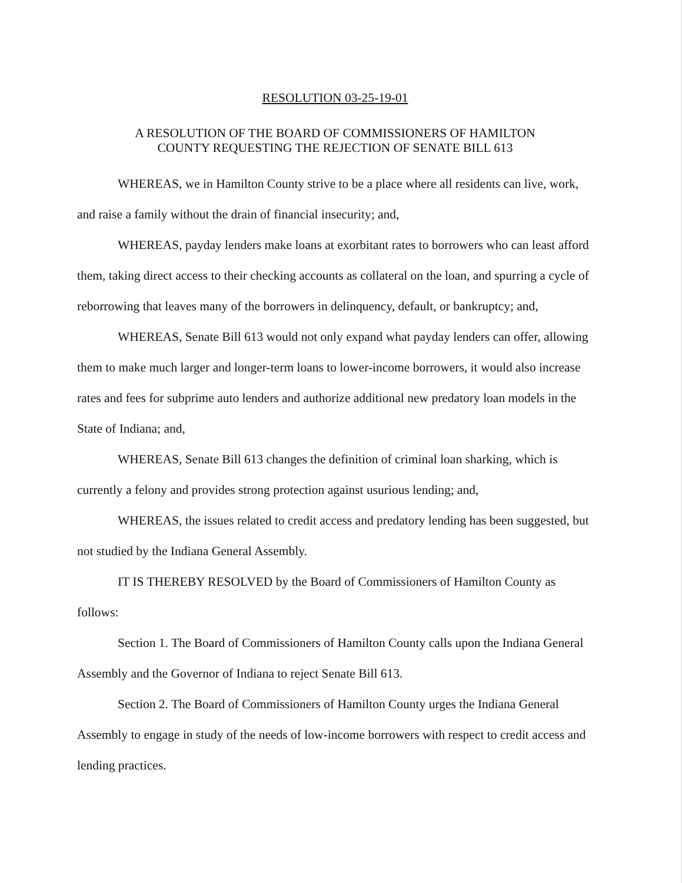RESOLUTION 03-25-19-01
A RESOLUTION OF THE BOARD OF COMMISSIONERS OF HAMILTON
COUNTY REQUESTING THE REJECTION OF SENATE BILL 613
WHEREAS, we in Hamilton County strive to be a place where all residents can live, work, and raise a family without the drain of financial insecurity; and,
WHEREAS, payday lenders make loans at exorbitant rates to borrowers who can least afford them, taking direct access to their checking accounts as collateral on the loan, and spurring a cycle of reborrowing that leaves many of the borrowers in delinquency, default, or bankruptcy; and,
WHEREAS, Senate Bill 613 would not only expand what payday lenders can offer, allowing them to make much larger and longer-term loans to lower-income borrowers, it would also increase rates and fees for subprime auto lenders and authorize additional new predatory loan models in the State of Indiana; and,
WHEREAS, Senate Bill 613 changes the definition of criminal loan sharking, which is currently a felony and provides strong protection against usurious lending; and,
WHEREAS, the issues related to credit access and predatory lending has been suggested, but not studied by the Indiana General Assembly.
IT IS THEREBY RESOLVED by the Board of Commissioners of Hamilton County as follows:
Section 1. The Board of Commissioners of Hamilton County calls upon the Indiana General Assembly and the Governor of Indiana to reject Senate Bill 613.
Section 2. The Board of Commissioners of Hamilton County urges the Indiana General Assembly to engage in study of the needs of low-income borrowers with respect to credit access and lending practices.